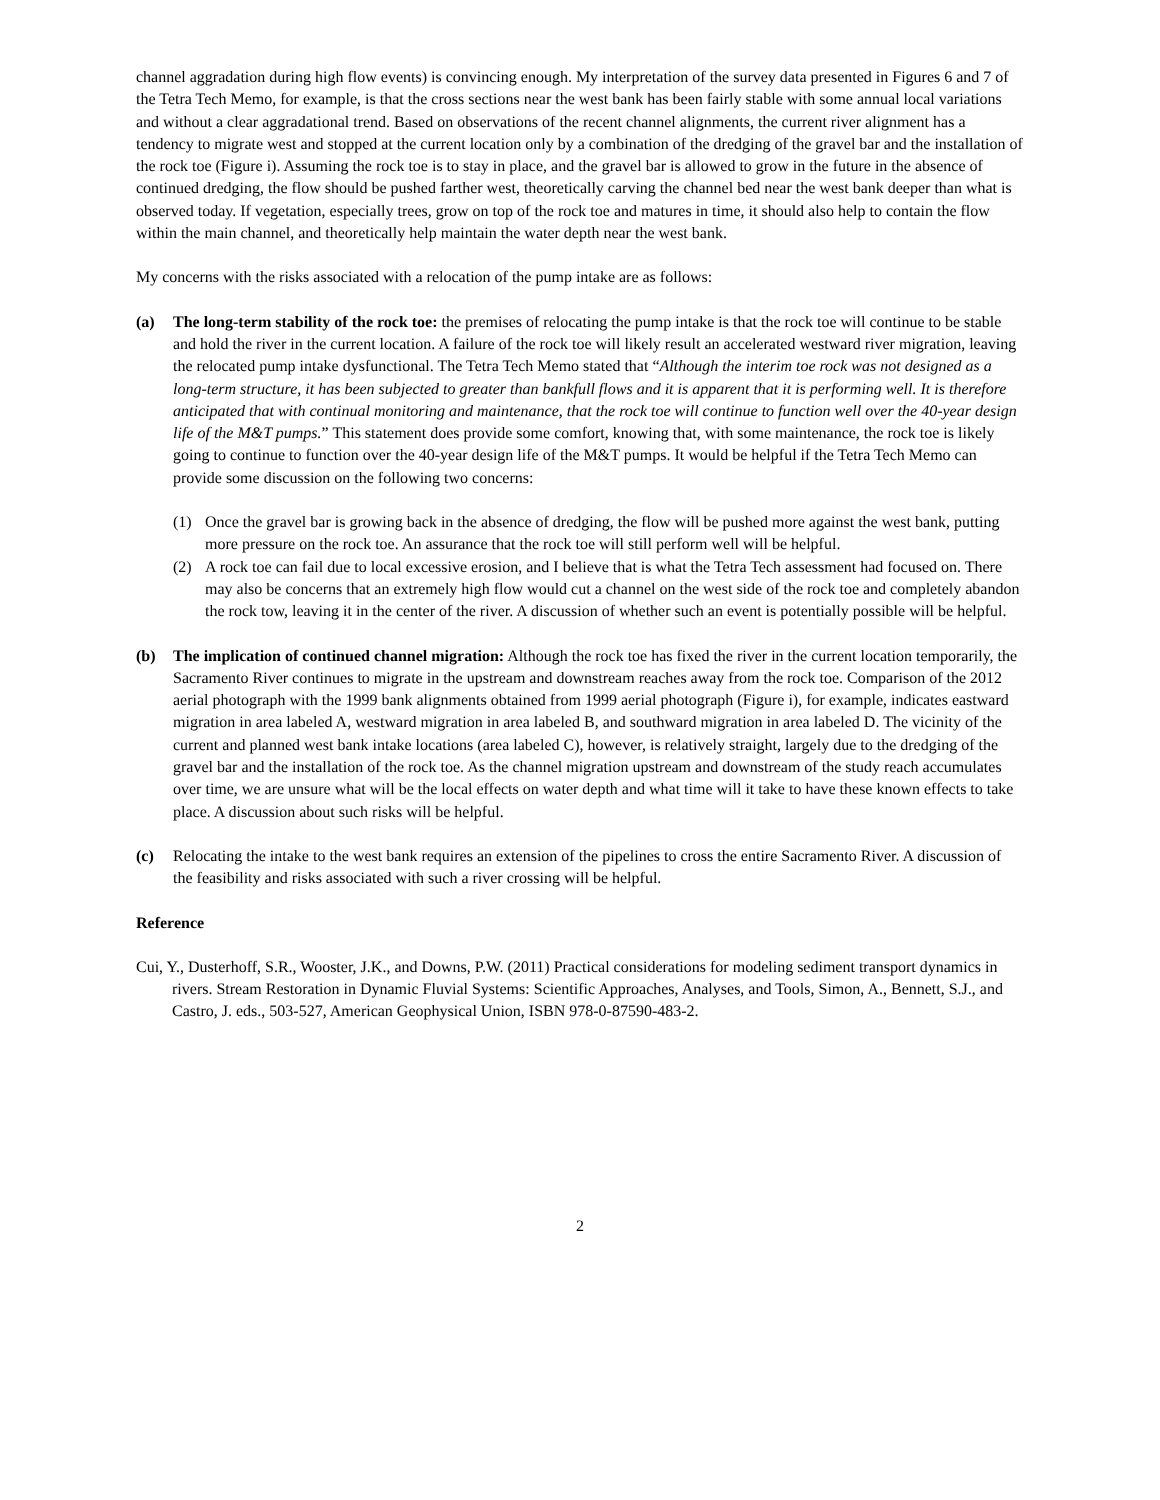channel aggradation during high flow events) is convincing enough. My interpretation of the survey data presented in Figures 6 and 7 of the Tetra Tech Memo, for example, is that the cross sections near the west bank has been fairly stable with some annual local variations and without a clear aggradational trend. Based on observations of the recent channel alignments, the current river alignment has a tendency to migrate west and stopped at the current location only by a combination of the dredging of the gravel bar and the installation of the rock toe (Figure i). Assuming the rock toe is to stay in place, and the gravel bar is allowed to grow in the future in the absence of continued dredging, the flow should be pushed farther west, theoretically carving the channel bed near the west bank deeper than what is observed today. If vegetation, especially trees, grow on top of the rock toe and matures in time, it should also help to contain the flow within the main channel, and theoretically help maintain the water depth near the west bank.
My concerns with the risks associated with a relocation of the pump intake are as follows:
(a) The long-term stability of the rock toe: the premises of relocating the pump intake is that the rock toe will continue to be stable and hold the river in the current location. A failure of the rock toe will likely result an accelerated westward river migration, leaving the relocated pump intake dysfunctional. The Tetra Tech Memo stated that “Although the interim toe rock was not designed as a long-term structure, it has been subjected to greater than bankfull flows and it is apparent that it is performing well. It is therefore anticipated that with continual monitoring and maintenance, that the rock toe will continue to function well over the 40-year design life of the M&T pumps.” This statement does provide some comfort, knowing that, with some maintenance, the rock toe is likely going to continue to function over the 40-year design life of the M&T pumps. It would be helpful if the Tetra Tech Memo can provide some discussion on the following two concerns:
(1) Once the gravel bar is growing back in the absence of dredging, the flow will be pushed more against the west bank, putting more pressure on the rock toe. An assurance that the rock toe will still perform well will be helpful.
(2) A rock toe can fail due to local excessive erosion, and I believe that is what the Tetra Tech assessment had focused on. There may also be concerns that an extremely high flow would cut a channel on the west side of the rock toe and completely abandon the rock tow, leaving it in the center of the river. A discussion of whether such an event is potentially possible will be helpful.
(b) The implication of continued channel migration: Although the rock toe has fixed the river in the current location temporarily, the Sacramento River continues to migrate in the upstream and downstream reaches away from the rock toe. Comparison of the 2012 aerial photograph with the 1999 bank alignments obtained from 1999 aerial photograph (Figure i), for example, indicates eastward migration in area labeled A, westward migration in area labeled B, and southward migration in area labeled D. The vicinity of the current and planned west bank intake locations (area labeled C), however, is relatively straight, largely due to the dredging of the gravel bar and the installation of the rock toe. As the channel migration upstream and downstream of the study reach accumulates over time, we are unsure what will be the local effects on water depth and what time will it take to have these known effects to take place. A discussion about such risks will be helpful.
(c) Relocating the intake to the west bank requires an extension of the pipelines to cross the entire Sacramento River. A discussion of the feasibility and risks associated with such a river crossing will be helpful.
Reference
Cui, Y., Dusterhoff, S.R., Wooster, J.K., and Downs, P.W. (2011) Practical considerations for modeling sediment transport dynamics in rivers. Stream Restoration in Dynamic Fluvial Systems: Scientific Approaches, Analyses, and Tools, Simon, A., Bennett, S.J., and Castro, J. eds., 503-527, American Geophysical Union, ISBN 978-0-87590-483-2.
2